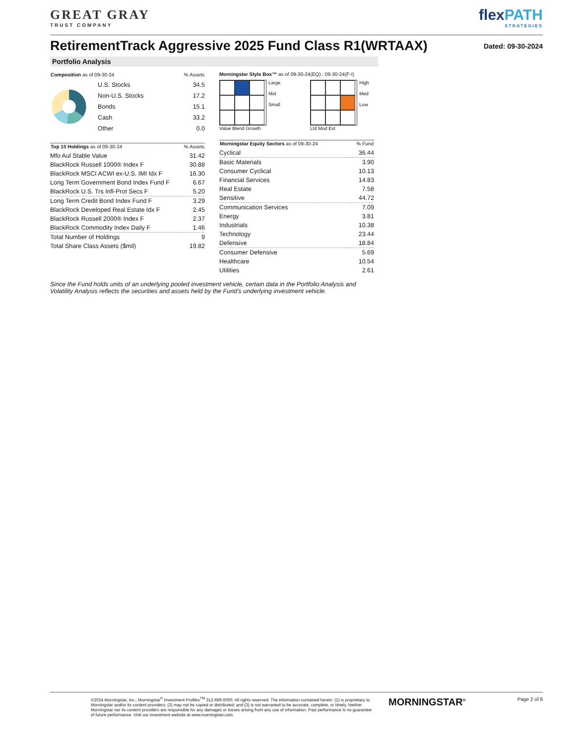GREAT GRAY
TRUST COMPANY
flexPATH
STRATEGIES
RetirementTrack Aggressive 2025 Fund Class R1(WRTAAX)
Dated: 09-30-2024
Portfolio Analysis
| Composition as of 09-30-24 | % Assets |
| --- | --- |
| U.S. Stocks | 34.5 |
| Non-U.S. Stocks | 17.2 |
| Bonds | 15.1 |
| Cash | 33.2 |
| Other | 0.0 |
| Top 10 Holdings as of 09-30-24 | % Assets |
| --- | --- |
| Mfo Aul Stable Value | 31.42 |
| BlackRock Russell 1000® Index F | 30.88 |
| BlackRock MSCI ACWI ex-U.S. IMI Idx F | 16.30 |
| Long Term Government Bond Index Fund F | 6.67 |
| BlackRock U.S. Trs Infl-Prot Secs F | 5.20 |
| Long Term Credit Bond Index Fund F | 3.29 |
| BlackRock Developed Real Estate Idx F | 2.45 |
| BlackRock Russell 2000® Index F | 2.37 |
| BlackRock Commodity Index Daily F | 1.46 |
| Total Number of Holdings | 9 |
| Total Share Class Assets ($mil) | 19.82 |
Morningstar Style Box™ as of 09-30-24(EQ) ; 09-30-24(F-I)
Large
Mid
Small
Value Blend Growth
High
Med
Low
Ltd Mod Ext
| Morningstar Equity Sectors as of 09-30-24 | % Fund |
| --- | --- |
| Cyclical | 36.44 |
| Basic Materials | 3.90 |
| Consumer Cyclical | 10.13 |
| Financial Services | 14.83 |
| Real Estate | 7.58 |
| Sensitive | 44.72 |
| Communication Services | 7.09 |
| Energy | 3.81 |
| Industrials | 10.38 |
| Technology | 23.44 |
| Defensive | 18.84 |
| Consumer Defensive | 5.69 |
| Healthcare | 10.54 |
| Utilities | 2.61 |
Since the Fund holds units of an underlying pooled investment vehicle, certain data in the Portfolio Analysis and Volatility Analysis reflects the securities and assets held by the Fund’s underlying investment vehicle.
©2024 Morningstar, Inc., Morningstar<sup>®</sup> Investment Profiles<sup>TM</sup> 312-696-6000. All rights reserved. The information contained herein: (1) is proprietary to Morningstar and/or its content providers; (2) may not be copied or distributed; and (3) is not warranted to be accurate, complete, or timely. Neither Morningstar nor its content providers are responsible for any damages or losses arising from any use of information. Past performance is no guarantee of future performance. Visit our investment website at www.morningstar.com.
MORNINGSTAR<sup>®</sup>
Page 2 of 6